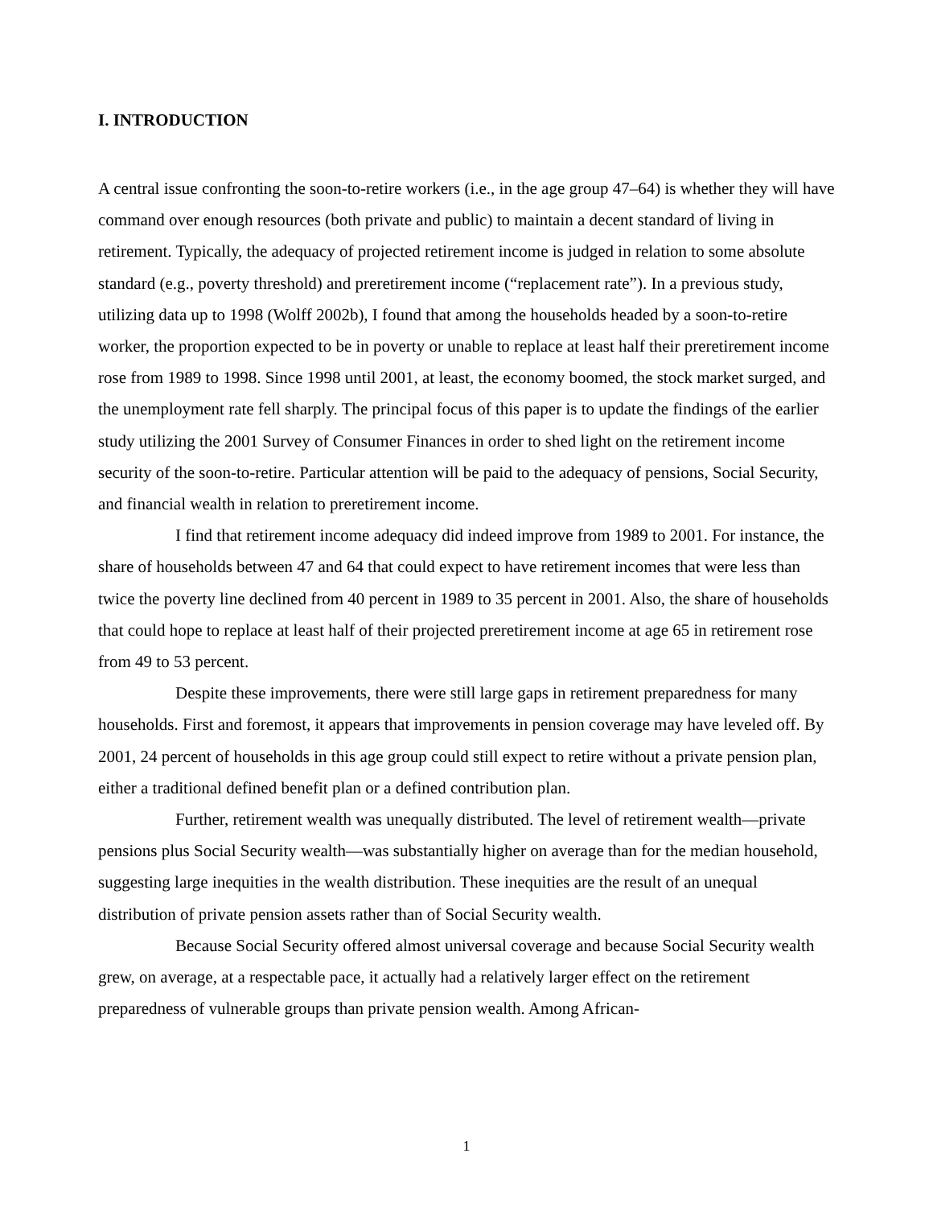I. INTRODUCTION
A central issue confronting the soon-to-retire workers (i.e., in the age group 47–64) is whether they will have command over enough resources (both private and public) to maintain a decent standard of living in retirement. Typically, the adequacy of projected retirement income is judged in relation to some absolute standard (e.g., poverty threshold) and preretirement income (“replacement rate”). In a previous study, utilizing data up to 1998 (Wolff 2002b), I found that among the households headed by a soon-to-retire worker, the proportion expected to be in poverty or unable to replace at least half their preretirement income rose from 1989 to 1998. Since 1998 until 2001, at least, the economy boomed, the stock market surged, and the unemployment rate fell sharply. The principal focus of this paper is to update the findings of the earlier study utilizing the 2001 Survey of Consumer Finances in order to shed light on the retirement income security of the soon-to-retire. Particular attention will be paid to the adequacy of pensions, Social Security, and financial wealth in relation to preretirement income.
I find that retirement income adequacy did indeed improve from 1989 to 2001. For instance, the share of households between 47 and 64 that could expect to have retirement incomes that were less than twice the poverty line declined from 40 percent in 1989 to 35 percent in 2001. Also, the share of households that could hope to replace at least half of their projected preretirement income at age 65 in retirement rose from 49 to 53 percent.
Despite these improvements, there were still large gaps in retirement preparedness for many households. First and foremost, it appears that improvements in pension coverage may have leveled off. By 2001, 24 percent of households in this age group could still expect to retire without a private pension plan, either a traditional defined benefit plan or a defined contribution plan.
Further, retirement wealth was unequally distributed. The level of retirement wealth—private pensions plus Social Security wealth—was substantially higher on average than for the median household, suggesting large inequities in the wealth distribution. These inequities are the result of an unequal distribution of private pension assets rather than of Social Security wealth.
Because Social Security offered almost universal coverage and because Social Security wealth grew, on average, at a respectable pace, it actually had a relatively larger effect on the retirement preparedness of vulnerable groups than private pension wealth. Among African-
1